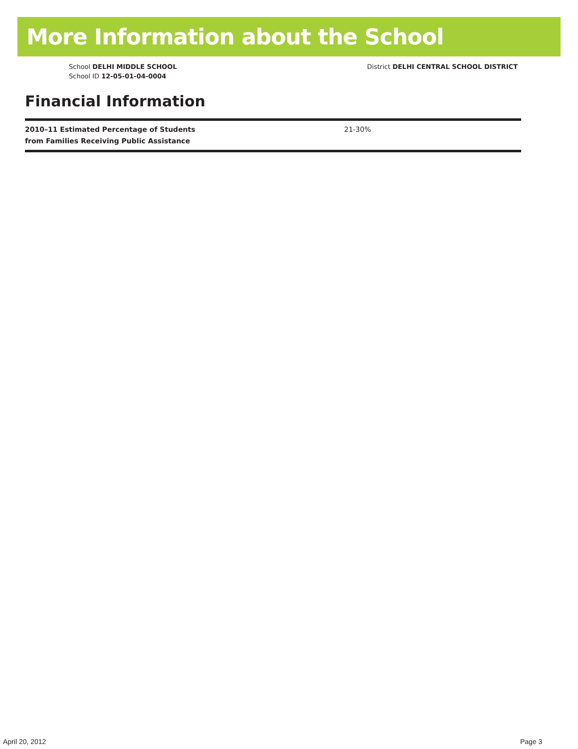More Information about the School
School DELHI MIDDLE SCHOOL
School ID 12-05-01-04-0004
District DELHI CENTRAL SCHOOL DISTRICT
Financial Information
| 2010–11 Estimated Percentage of Students from Families Receiving Public Assistance | 21-30% |
April 20, 2012 Page 3